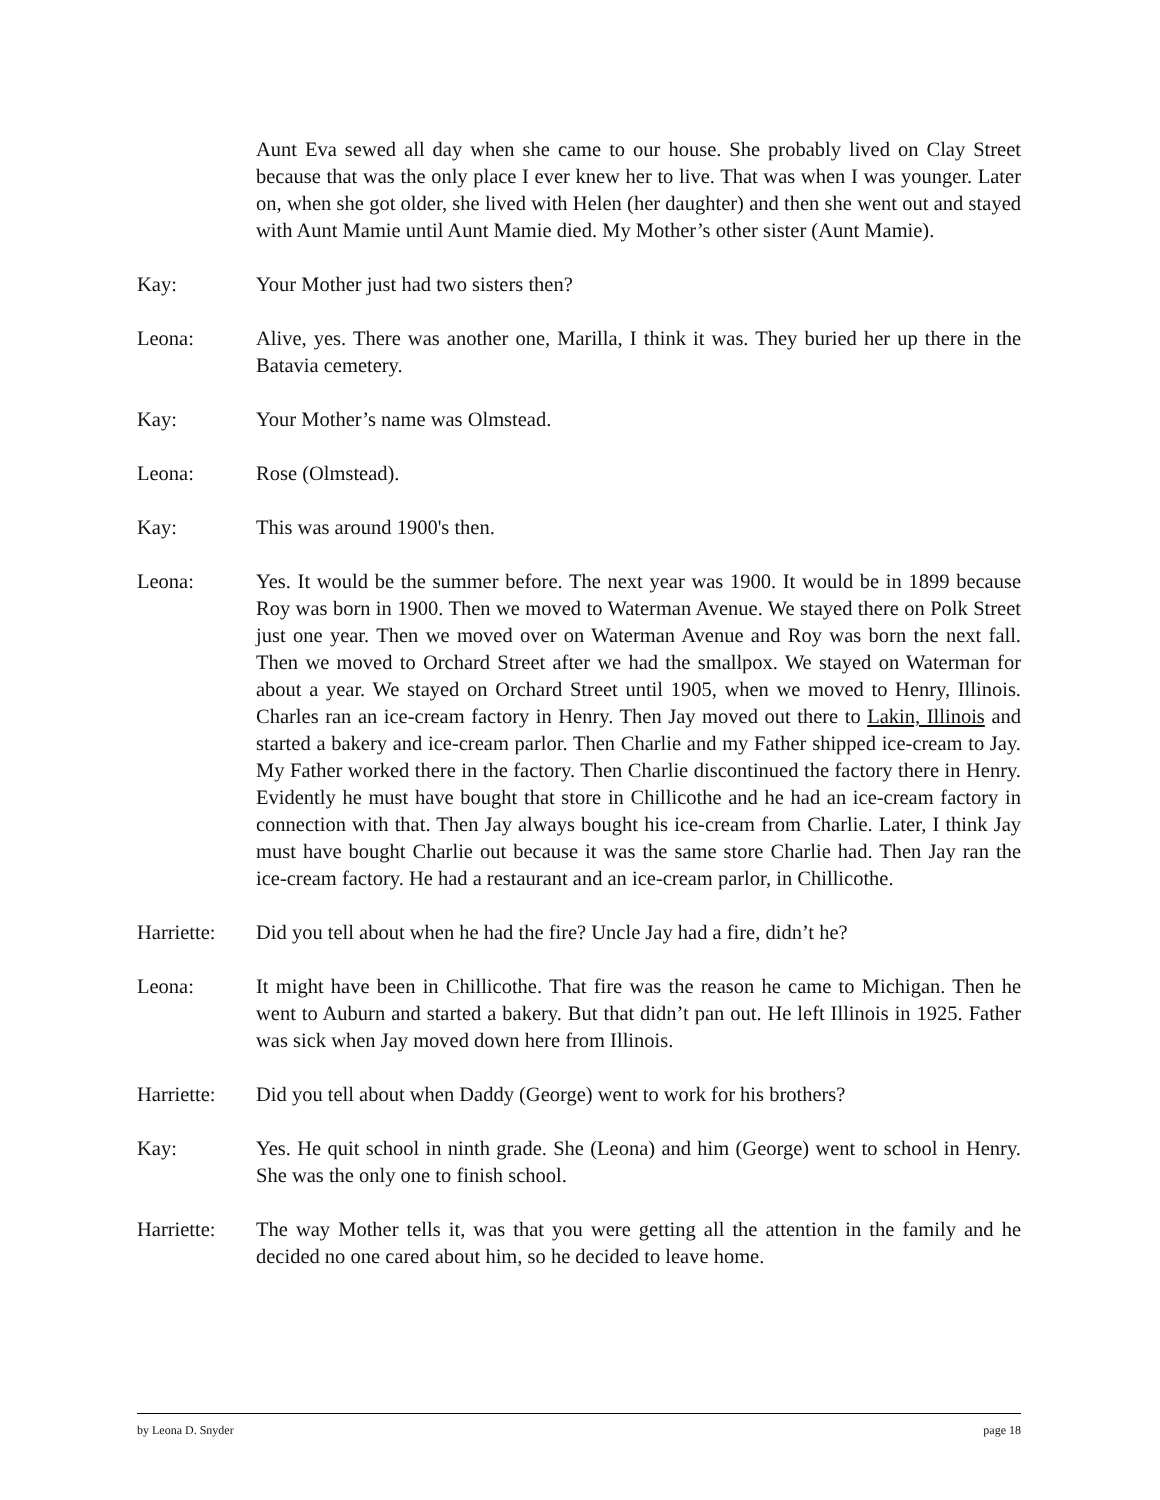Aunt Eva sewed all day when she came to our house. She probably lived on Clay Street because that was the only place I ever knew her to live. That was when I was younger. Later on, when she got older, she lived with Helen (her daughter) and then she went out and stayed with Aunt Mamie until Aunt Mamie died. My Mother’s other sister (Aunt Mamie).
Kay: Your Mother just had two sisters then?
Leona: Alive, yes. There was another one, Marilla, I think it was. They buried her up there in the Batavia cemetery.
Kay: Your Mother’s name was Olmstead.
Leona: Rose (Olmstead).
Kay: This was around 1900's then.
Leona: Yes. It would be the summer before. The next year was 1900. It would be in 1899 because Roy was born in 1900. Then we moved to Waterman Avenue. We stayed there on Polk Street just one year. Then we moved over on Waterman Avenue and Roy was born the next fall. Then we moved to Orchard Street after we had the smallpox. We stayed on Waterman for about a year. We stayed on Orchard Street until 1905, when we moved to Henry, Illinois. Charles ran an ice-cream factory in Henry. Then Jay moved out there to Lakin, Illinois and started a bakery and ice-cream parlor. Then Charlie and my Father shipped ice-cream to Jay. My Father worked there in the factory. Then Charlie discontinued the factory there in Henry. Evidently he must have bought that store in Chillicothe and he had an ice-cream factory in connection with that. Then Jay always bought his ice-cream from Charlie. Later, I think Jay must have bought Charlie out because it was the same store Charlie had. Then Jay ran the ice-cream factory. He had a restaurant and an ice-cream parlor, in Chillicothe.
Harriette:
Did you tell about when he had the fire? Uncle Jay had a fire, didn’t he?
Leona: It might have been in Chillicothe. That fire was the reason he came to Michigan. Then he went to Auburn and started a bakery. But that didn’t pan out. He left Illinois in 1925. Father was sick when Jay moved down here from Illinois.
Harriette:
Did you tell about when Daddy (George) went to work for his brothers?
Kay: Yes. He quit school in ninth grade. She (Leona) and him (George) went to school in Henry. She was the only one to finish school.
Harriette:
The way Mother tells it, was that you were getting all the attention in the family and he decided no one cared about him, so he decided to leave home.
by Leona D. Snyder page 18